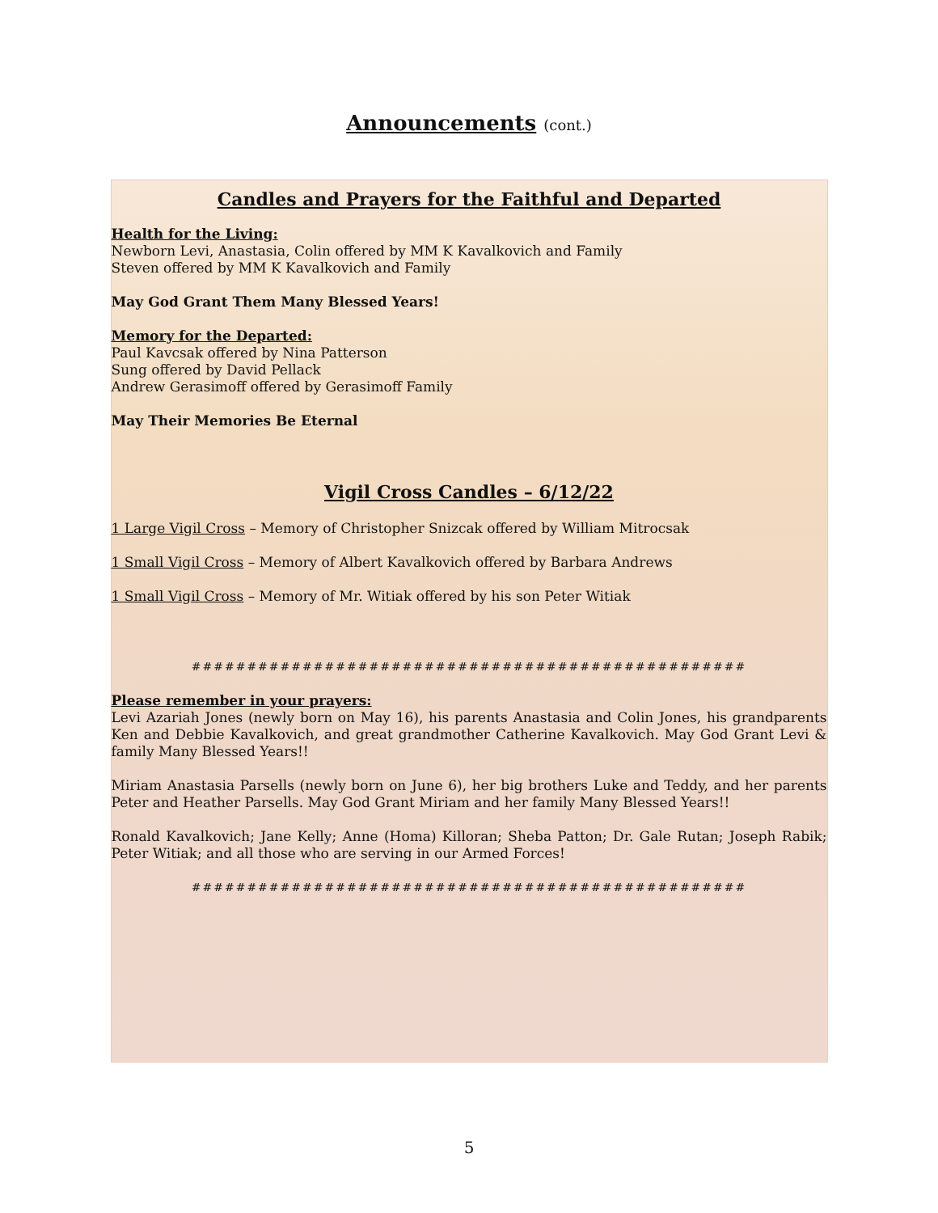Announcements (cont.)
Candles and Prayers for the Faithful and Departed
Health for the Living:
Newborn Levi, Anastasia, Colin offered by MM K Kavalkovich and Family
Steven offered by MM K Kavalkovich and Family
May God Grant Them Many Blessed Years!
Memory for the Departed:
Paul Kavcsak offered by Nina Patterson
Sung offered by David Pellack
Andrew Gerasimoff offered by Gerasimoff Family
May Their Memories Be Eternal
Vigil Cross Candles – 6/12/22
1 Large Vigil Cross – Memory of Christopher Snizcak offered by William Mitrocsak
1 Small Vigil Cross – Memory of Albert Kavalkovich offered by Barbara Andrews
1 Small Vigil Cross – Memory of Mr. Witiak offered by his son Peter Witiak
##################################################
Please remember in your prayers:
Levi Azariah Jones (newly born on May 16), his parents Anastasia and Colin Jones, his grandparents Ken and Debbie Kavalkovich, and great grandmother Catherine Kavalkovich. May God Grant Levi & family Many Blessed Years!!
Miriam Anastasia Parsells (newly born on June 6), her big brothers Luke and Teddy, and her parents Peter and Heather Parsells. May God Grant Miriam and her family Many Blessed Years!!
Ronald Kavalkovich; Jane Kelly; Anne (Homa) Killoran; Sheba Patton; Dr. Gale Rutan; Joseph Rabik; Peter Witiak; and all those who are serving in our Armed Forces!
##################################################
5